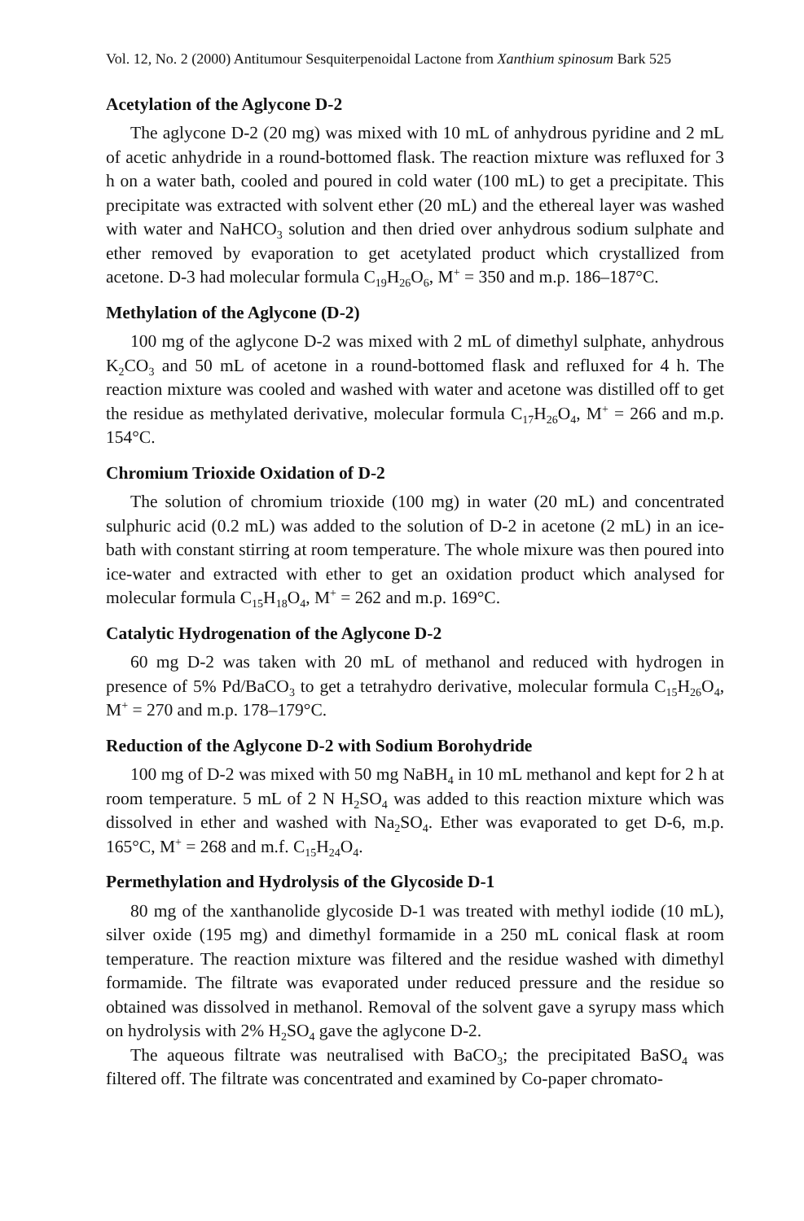Vol. 12, No. 2 (2000) Antitumour Sesquiterpenoidal Lactone from Xanthium spinosum Bark 525
Acetylation of the Aglycone D-2
The aglycone D-2 (20 mg) was mixed with 10 mL of anhydrous pyridine and 2 mL of acetic anhydride in a round-bottomed flask. The reaction mixture was refluxed for 3 h on a water bath, cooled and poured in cold water (100 mL) to get a precipitate. This precipitate was extracted with solvent ether (20 mL) and the ethereal layer was washed with water and NaHCO<sub>3</sub> solution and then dried over anhydrous sodium sulphate and ether removed by evaporation to get acetylated product which crystallized from acetone. D-3 had molecular formula C<sub>19</sub>H<sub>26</sub>O<sub>6</sub>, M<sup>+</sup> = 350 and m.p. 186–187°C.
Methylation of the Aglycone (D-2)
100 mg of the aglycone D-2 was mixed with 2 mL of dimethyl sulphate, anhydrous K<sub>2</sub>CO<sub>3</sub> and 50 mL of acetone in a round-bottomed flask and refluxed for 4 h. The reaction mixture was cooled and washed with water and acetone was distilled off to get the residue as methylated derivative, molecular formula C<sub>17</sub>H<sub>26</sub>O<sub>4</sub>, M<sup>+</sup> = 266 and m.p. 154°C.
Chromium Trioxide Oxidation of D-2
The solution of chromium trioxide (100 mg) in water (20 mL) and concentrated sulphuric acid (0.2 mL) was added to the solution of D-2 in acetone (2 mL) in an ice-bath with constant stirring at room temperature. The whole mixure was then poured into ice-water and extracted with ether to get an oxidation product which analysed for molecular formula C<sub>15</sub>H<sub>18</sub>O<sub>4</sub>, M<sup>+</sup> = 262 and m.p. 169°C.
Catalytic Hydrogenation of the Aglycone D-2
60 mg D-2 was taken with 20 mL of methanol and reduced with hydrogen in presence of 5% Pd/BaCO<sub>3</sub> to get a tetrahydro derivative, molecular formula C<sub>15</sub>H<sub>26</sub>O<sub>4</sub>, M<sup>+</sup> = 270 and m.p. 178–179°C.
Reduction of the Aglycone D-2 with Sodium Borohydride
100 mg of D-2 was mixed with 50 mg NaBH<sub>4</sub> in 10 mL methanol and kept for 2 h at room temperature. 5 mL of 2 N H<sub>2</sub>SO<sub>4</sub> was added to this reaction mixture which was dissolved in ether and washed with Na<sub>2</sub>SO<sub>4</sub>. Ether was evaporated to get D-6, m.p. 165°C, M<sup>+</sup> = 268 and m.f. C<sub>15</sub>H<sub>24</sub>O<sub>4</sub>.
Permethylation and Hydrolysis of the Glycoside D-1
80 mg of the xanthanolide glycoside D-1 was treated with methyl iodide (10 mL), silver oxide (195 mg) and dimethyl formamide in a 250 mL conical flask at room temperature. The reaction mixture was filtered and the residue washed with dimethyl formamide. The filtrate was evaporated under reduced pressure and the residue so obtained was dissolved in methanol. Removal of the solvent gave a syrupy mass which on hydrolysis with 2% H<sub>2</sub>SO<sub>4</sub> gave the aglycone D-2.
The aqueous filtrate was neutralised with BaCO<sub>3</sub>; the precipitated BaSO<sub>4</sub> was filtered off. The filtrate was concentrated and examined by Co-paper chromato-